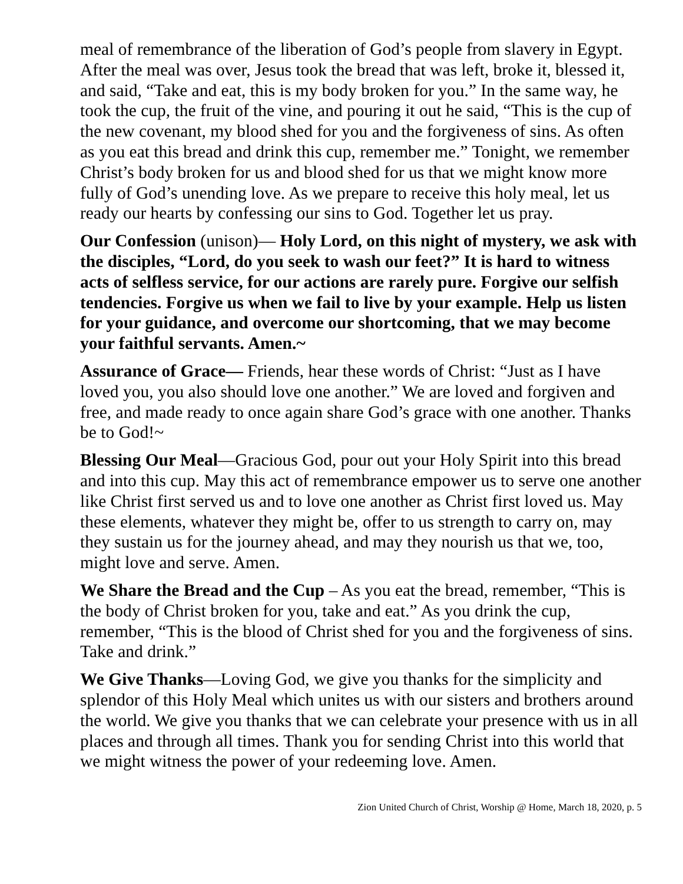meal of remembrance of the liberation of God’s people from slavery in Egypt. After the meal was over, Jesus took the bread that was left, broke it, blessed it, and said, “Take and eat, this is my body broken for you.” In the same way, he took the cup, the fruit of the vine, and pouring it out he said, “This is the cup of the new covenant, my blood shed for you and the forgiveness of sins. As often as you eat this bread and drink this cup, remember me.” Tonight, we remember Christ’s body broken for us and blood shed for us that we might know more fully of God’s unending love. As we prepare to receive this holy meal, let us ready our hearts by confessing our sins to God. Together let us pray.
Our Confession (unison)— Holy Lord, on this night of mystery, we ask with the disciples, “Lord, do you seek to wash our feet?” It is hard to witness acts of selfless service, for our actions are rarely pure. Forgive our selfish tendencies. Forgive us when we fail to live by your example. Help us listen for your guidance, and overcome our shortcoming, that we may become your faithful servants. Amen.~
Assurance of Grace— Friends, hear these words of Christ: “Just as I have loved you, you also should love one another.” We are loved and forgiven and free, and made ready to once again share God’s grace with one another. Thanks be to God!~
Blessing Our Meal—Gracious God, pour out your Holy Spirit into this bread and into this cup. May this act of remembrance empower us to serve one another like Christ first served us and to love one another as Christ first loved us. May these elements, whatever they might be, offer to us strength to carry on, may they sustain us for the journey ahead, and may they nourish us that we, too, might love and serve. Amen.
We Share the Bread and the Cup – As you eat the bread, remember, “This is the body of Christ broken for you, take and eat.” As you drink the cup, remember, “This is the blood of Christ shed for you and the forgiveness of sins. Take and drink.”
We Give Thanks—Loving God, we give you thanks for the simplicity and splendor of this Holy Meal which unites us with our sisters and brothers around the world. We give you thanks that we can celebrate your presence with us in all places and through all times. Thank you for sending Christ into this world that we might witness the power of your redeeming love. Amen.
Zion United Church of Christ, Worship @ Home, March 18, 2020, p. 5